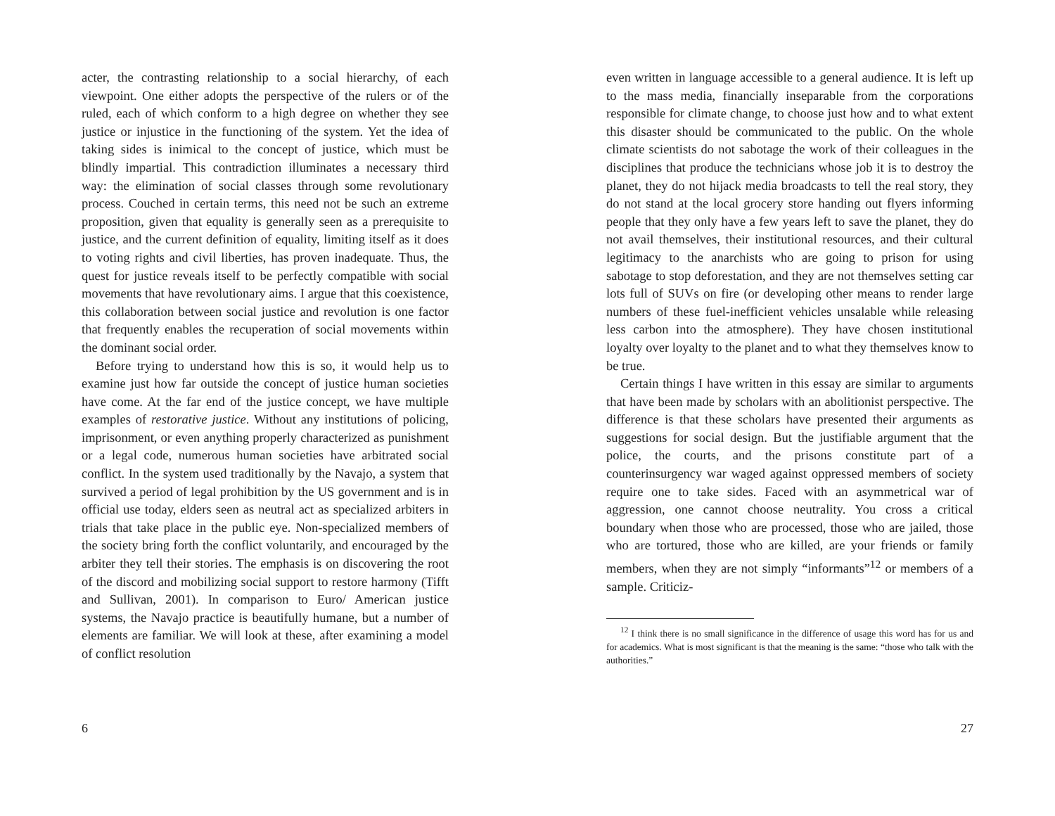acter, the contrasting relationship to a social hierarchy, of each viewpoint. One either adopts the perspective of the rulers or of the ruled, each of which conform to a high degree on whether they see justice or injustice in the functioning of the system. Yet the idea of taking sides is inimical to the concept of justice, which must be blindly impartial. This contradiction illuminates a necessary third way: the elimination of social classes through some revolutionary process. Couched in certain terms, this need not be such an extreme proposition, given that equality is generally seen as a prerequisite to justice, and the current definition of equality, limiting itself as it does to voting rights and civil liberties, has proven inadequate. Thus, the quest for justice reveals itself to be perfectly compatible with social movements that have revolutionary aims. I argue that this coexistence, this collaboration between social justice and revolution is one factor that frequently enables the recuperation of social movements within the dominant social order.
Before trying to understand how this is so, it would help us to examine just how far outside the concept of justice human societies have come. At the far end of the justice concept, we have multiple examples of restorative justice. Without any institutions of policing, imprisonment, or even anything properly characterized as punishment or a legal code, numerous human societies have arbitrated social conflict. In the system used traditionally by the Navajo, a system that survived a period of legal prohibition by the US government and is in official use today, elders seen as neutral act as specialized arbiters in trials that take place in the public eye. Non-specialized members of the society bring forth the conflict voluntarily, and encouraged by the arbiter they tell their stories. The emphasis is on discovering the root of the discord and mobilizing social support to restore harmony (Tifft and Sullivan, 2001). In comparison to Euro/ American justice systems, the Navajo practice is beautifully humane, but a number of elements are familiar. We will look at these, after examining a model of conflict resolution
6
even written in language accessible to a general audience. It is left up to the mass media, financially inseparable from the corporations responsible for climate change, to choose just how and to what extent this disaster should be communicated to the public. On the whole climate scientists do not sabotage the work of their colleagues in the disciplines that produce the technicians whose job it is to destroy the planet, they do not hijack media broadcasts to tell the real story, they do not stand at the local grocery store handing out flyers informing people that they only have a few years left to save the planet, they do not avail themselves, their institutional resources, and their cultural legitimacy to the anarchists who are going to prison for using sabotage to stop deforestation, and they are not themselves setting car lots full of SUVs on fire (or developing other means to render large numbers of these fuel-inefficient vehicles unsalable while releasing less carbon into the atmosphere). They have chosen institutional loyalty over loyalty to the planet and to what they themselves know to be true.
Certain things I have written in this essay are similar to arguments that have been made by scholars with an abolitionist perspective. The difference is that these scholars have presented their arguments as suggestions for social design. But the justifiable argument that the police, the courts, and the prisons constitute part of a counterinsurgency war waged against oppressed members of society require one to take sides. Faced with an asymmetrical war of aggression, one cannot choose neutrality. You cross a critical boundary when those who are processed, those who are jailed, those who are tortured, those who are killed, are your friends or family members, when they are not simply “informants”<sup>12</sup> or members of a sample. Criticiz-
<sup>12</sup> I think there is no small significance in the difference of usage this word has for us and for academics. What is most significant is that the meaning is the same: “those who talk with the authorities.”
27